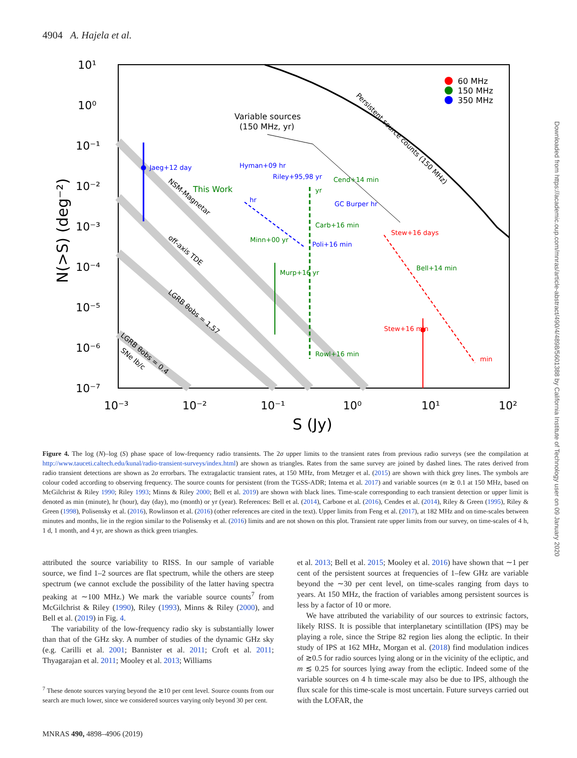4904 A. Hajela et al.
10¹
10⁰
10⁻¹
10⁻²
10⁻³
10⁻⁴
10⁻⁵
10⁻⁶
10⁻⁷
10⁻³
10⁻²
10⁻¹
10⁰
10¹
10²
S (Jy)
N(>S) (deg⁻²)
60 MHz
150 MHz
350 MHz
Variable sources
(150 MHz, yr)
Persistent source counts (150 MHz)
NSM-Magnetar
off-axis TDE
LGRB θobs = 1.57
LGRB θobs = 0.4
SNe Ib/c
This Work
Jaeg+12 day
Hyman+09 hr
Riley+95,98 yr
GC Burper hr
Poli+16 min
hr
Cend+14 min
Carb+16 min
Minn+00 yr
Murp+16 yr
Rowl+16 min
Bell+14 min
yr
Stew+16 days
Stew+16 min
min
Figure 4. The log (N)–log (S) phase space of low-frequency radio transients. The 2σ upper limits to the transient rates from previous radio surveys (see the compilation at http://www.tauceti.caltech.edu/kunal/radio-transient-surveys/index.html) are shown as triangles. Rates from the same survey are joined by dashed lines. The rates derived from radio transient detections are shown as 2σ errorbars. The extragalactic transient rates, at 150 MHz, from Metzger et al. (2015) are shown with thick grey lines. The symbols are colour coded according to observing frequency. The source counts for persistent (from the TGSS-ADR; Intema et al. 2017) and variable sources (m ≳ 0.1 at 150 MHz, based on McGilchrist & Riley 1990; Riley 1993; Minns & Riley 2000; Bell et al. 2019) are shown with black lines. Time-scale corresponding to each transient detection or upper limit is denoted as min (minute), hr (hour), day (day), mo (month) or yr (year). References: Bell et al. (2014), Carbone et al. (2016), Cendes et al. (2014), Riley & Green (1995), Riley & Green (1998), Polisensky et al. (2016), Rowlinson et al. (2016) (other references are cited in the text). Upper limits from Feng et al. (2017), at 182 MHz and on time-scales between minutes and months, lie in the region similar to the Polisensky et al. (2016) limits and are not shown on this plot. Transient rate upper limits from our survey, on time-scales of 4 h, 1 d, 1 month, and 4 yr, are shown as thick green triangles.
attributed the source variability to RISS. In our sample of variable source, we find 1–2 sources are flat spectrum, while the others are steep spectrum (we cannot exclude the possibility of the latter having spectra peaking at ∼100 MHz.) We mark the variable source counts<sup>7</sup> from McGilchrist & Riley (1990), Riley (1993), Minns & Riley (2000), and Bell et al. (2019) in Fig. 4.
The variability of the low-frequency radio sky is substantially lower than that of the GHz sky. A number of studies of the dynamic GHz sky (e.g. Carilli et al. 2001; Bannister et al. 2011; Croft et al. 2011; Thyagarajan et al. 2011; Mooley et al. 2013; Williams
<sup>7</sup> These denote sources varying beyond the ≳10 per cent level. Source counts from our search are much lower, since we considered sources varying only beyond 30 per cent.
et al. 2013; Bell et al. 2015; Mooley et al. 2016) have shown that ∼1 per cent of the persistent sources at frequencies of 1–few GHz are variable beyond the ∼30 per cent level, on time-scales ranging from days to years. At 150 MHz, the fraction of variables among persistent sources is less by a factor of 10 or more.
We have attributed the variability of our sources to extrinsic factors, likely RISS. It is possible that interplanetary scintillation (IPS) may be playing a role, since the Stripe 82 region lies along the ecliptic. In their study of IPS at 162 MHz, Morgan et al. (2018) find modulation indices of ≳0.5 for radio sources lying along or in the vicinity of the ecliptic, and m ≲ 0.25 for sources lying away from the ecliptic. Indeed some of the variable sources on 4 h time-scale may also be due to IPS, although the flux scale for this time-scale is most uncertain. Future surveys carried out with the LOFAR, the
MNRAS 490, 4898–4906 (2019)
Downloaded from https://academic.oup.com/mnras/article-abstract/490/4/4898/5601388 by California Institute of Technology user on 09 January 2020